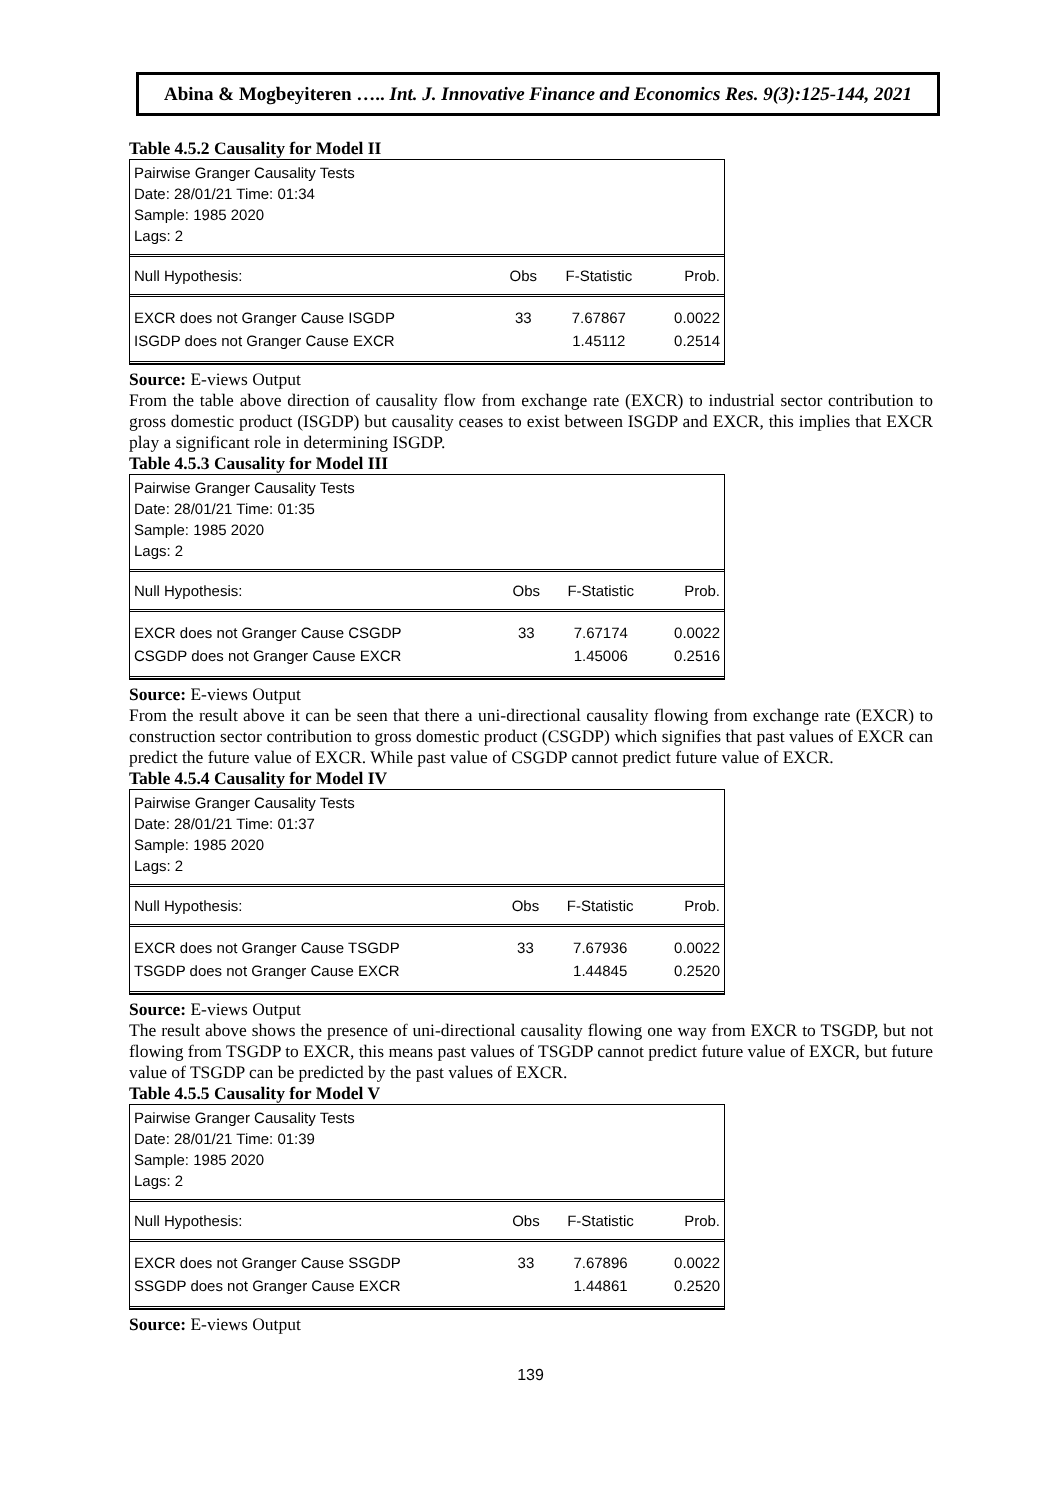Abina & Mogbeyiteren ….. Int. J. Innovative Finance and Economics Res. 9(3):125-144, 2021
Table 4.5.2 Causality for Model II
Pairwise Granger Causality Tests
Date: 28/01/21 Time: 01:34
Sample: 1985 2020
Lags: 2
| Null Hypothesis: | Obs | F-Statistic | Prob. |
| --- | --- | --- | --- |
| EXCR does not Granger Cause ISGDP | 33 | 7.67867 | 0.0022 |
| ISGDP does not Granger Cause EXCR | | 1.45112 | 0.2514 |
Source: E-views Output
From the table above direction of causality flow from exchange rate (EXCR) to industrial sector contribution to gross domestic product (ISGDP) but causality ceases to exist between ISGDP and EXCR, this implies that EXCR play a significant role in determining ISGDP.
Table 4.5.3 Causality for Model III
Pairwise Granger Causality Tests
Date: 28/01/21 Time: 01:35
Sample: 1985 2020
Lags: 2
| Null Hypothesis: | Obs | F-Statistic | Prob. |
| --- | --- | --- | --- |
| EXCR does not Granger Cause CSGDP | 33 | 7.67174 | 0.0022 |
| CSGDP does not Granger Cause EXCR | | 1.45006 | 0.2516 |
Source: E-views Output
From the result above it can be seen that there a uni-directional causality flowing from exchange rate (EXCR) to construction sector contribution to gross domestic product (CSGDP) which signifies that past values of EXCR can predict the future value of EXCR. While past value of CSGDP cannot predict future value of EXCR.
Table 4.5.4 Causality for Model IV
Pairwise Granger Causality Tests
Date: 28/01/21 Time: 01:37
Sample: 1985 2020
Lags: 2
| Null Hypothesis: | Obs | F-Statistic | Prob. |
| --- | --- | --- | --- |
| EXCR does not Granger Cause TSGDP | 33 | 7.67936 | 0.0022 |
| TSGDP does not Granger Cause EXCR | | 1.44845 | 0.2520 |
Source: E-views Output
The result above shows the presence of uni-directional causality flowing one way from EXCR to TSGDP, but not flowing from TSGDP to EXCR, this means past values of TSGDP cannot predict future value of EXCR, but future value of TSGDP can be predicted by the past values of EXCR.
Table 4.5.5 Causality for Model V
Pairwise Granger Causality Tests
Date: 28/01/21 Time: 01:39
Sample: 1985 2020
Lags: 2
| Null Hypothesis: | Obs | F-Statistic | Prob. |
| --- | --- | --- | --- |
| EXCR does not Granger Cause SSGDP | 33 | 7.67896 | 0.0022 |
| SSGDP does not Granger Cause EXCR | | 1.44861 | 0.2520 |
Source: E-views Output
139